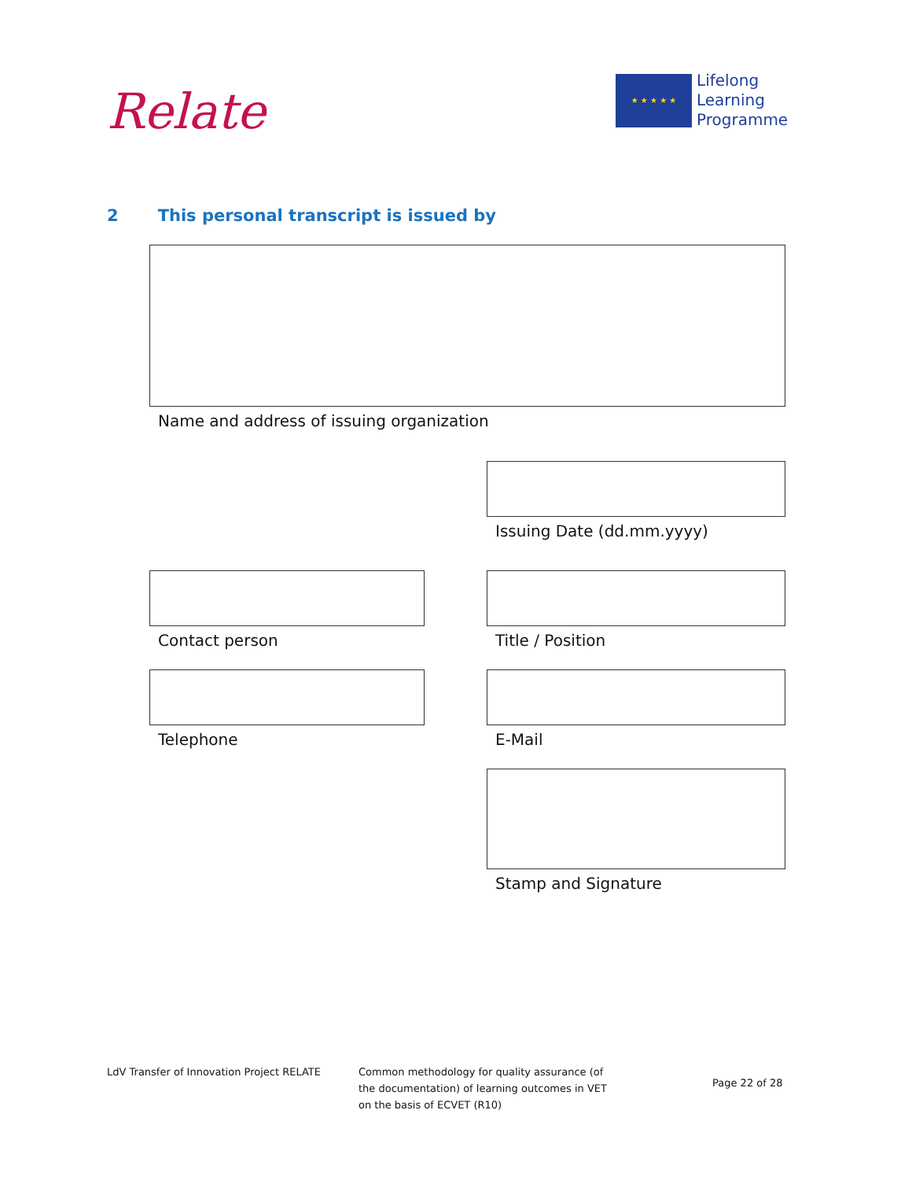Relate
★ ★ ★ ★ ★
Lifelong
Learning
Programme
2 This personal transcript is issued by
Name and address of issuing organization
Issuing Date (dd.mm.yyyy)
Contact person Title / Position
Telephone E-Mail
Stamp and Signature
LdV Transfer of Innovation Project RELATE
Common methodology for quality assurance (of the documentation) of learning outcomes in VET on the basis of ECVET (R10)
Page 22 of 28